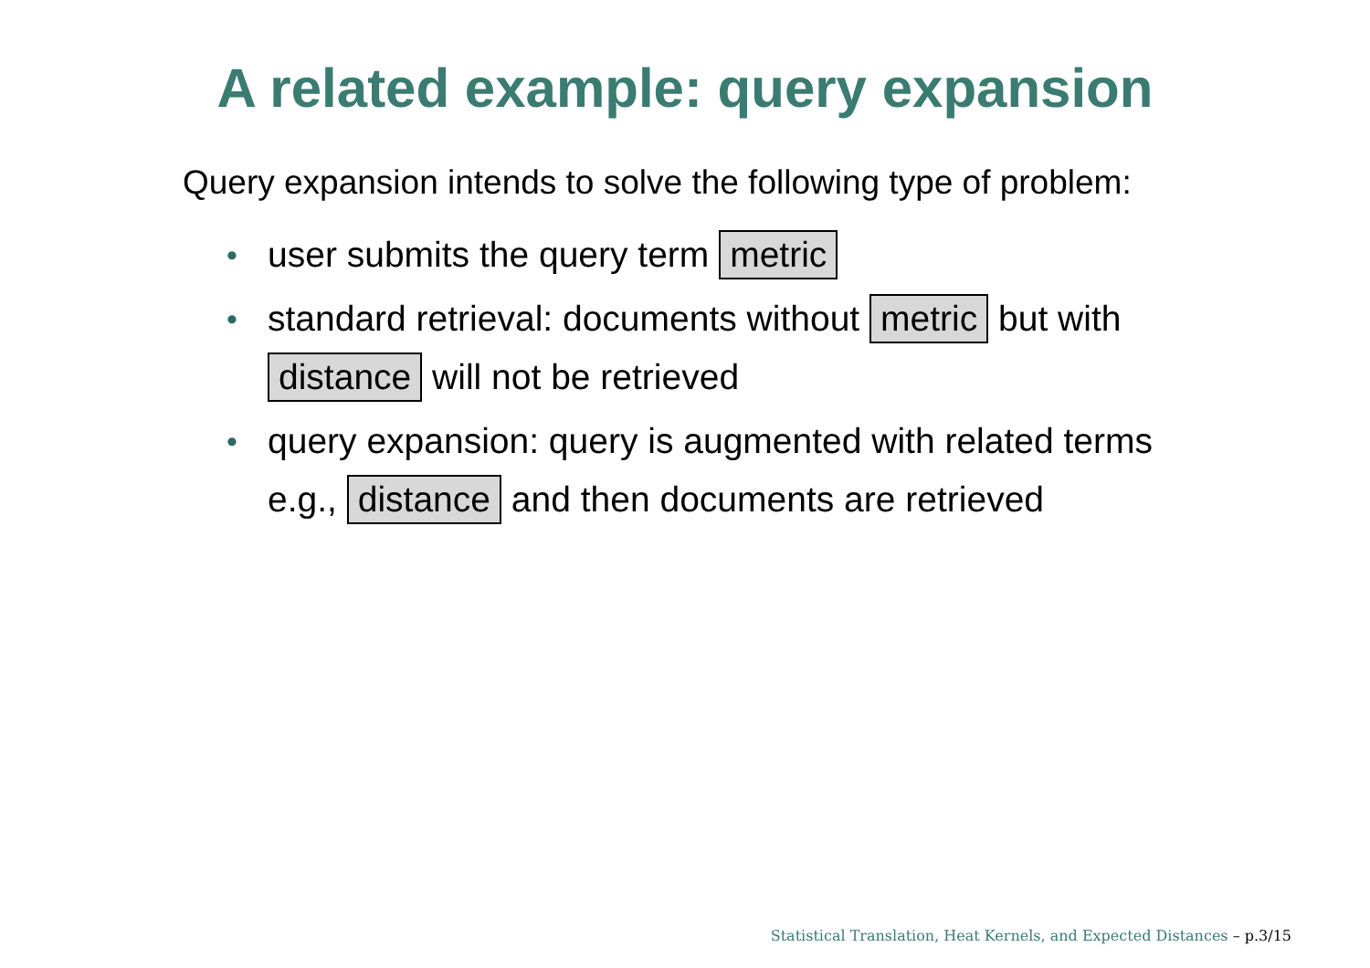A related example: query expansion
Query expansion intends to solve the following type of problem:
• user submits the query term metric
• standard retrieval: documents without metric but with distance will not be retrieved
• query expansion: query is augmented with related terms e.g., distance and then documents are retrieved
Statistical Translation, Heat Kernels, and Expected Distances – p.3/15